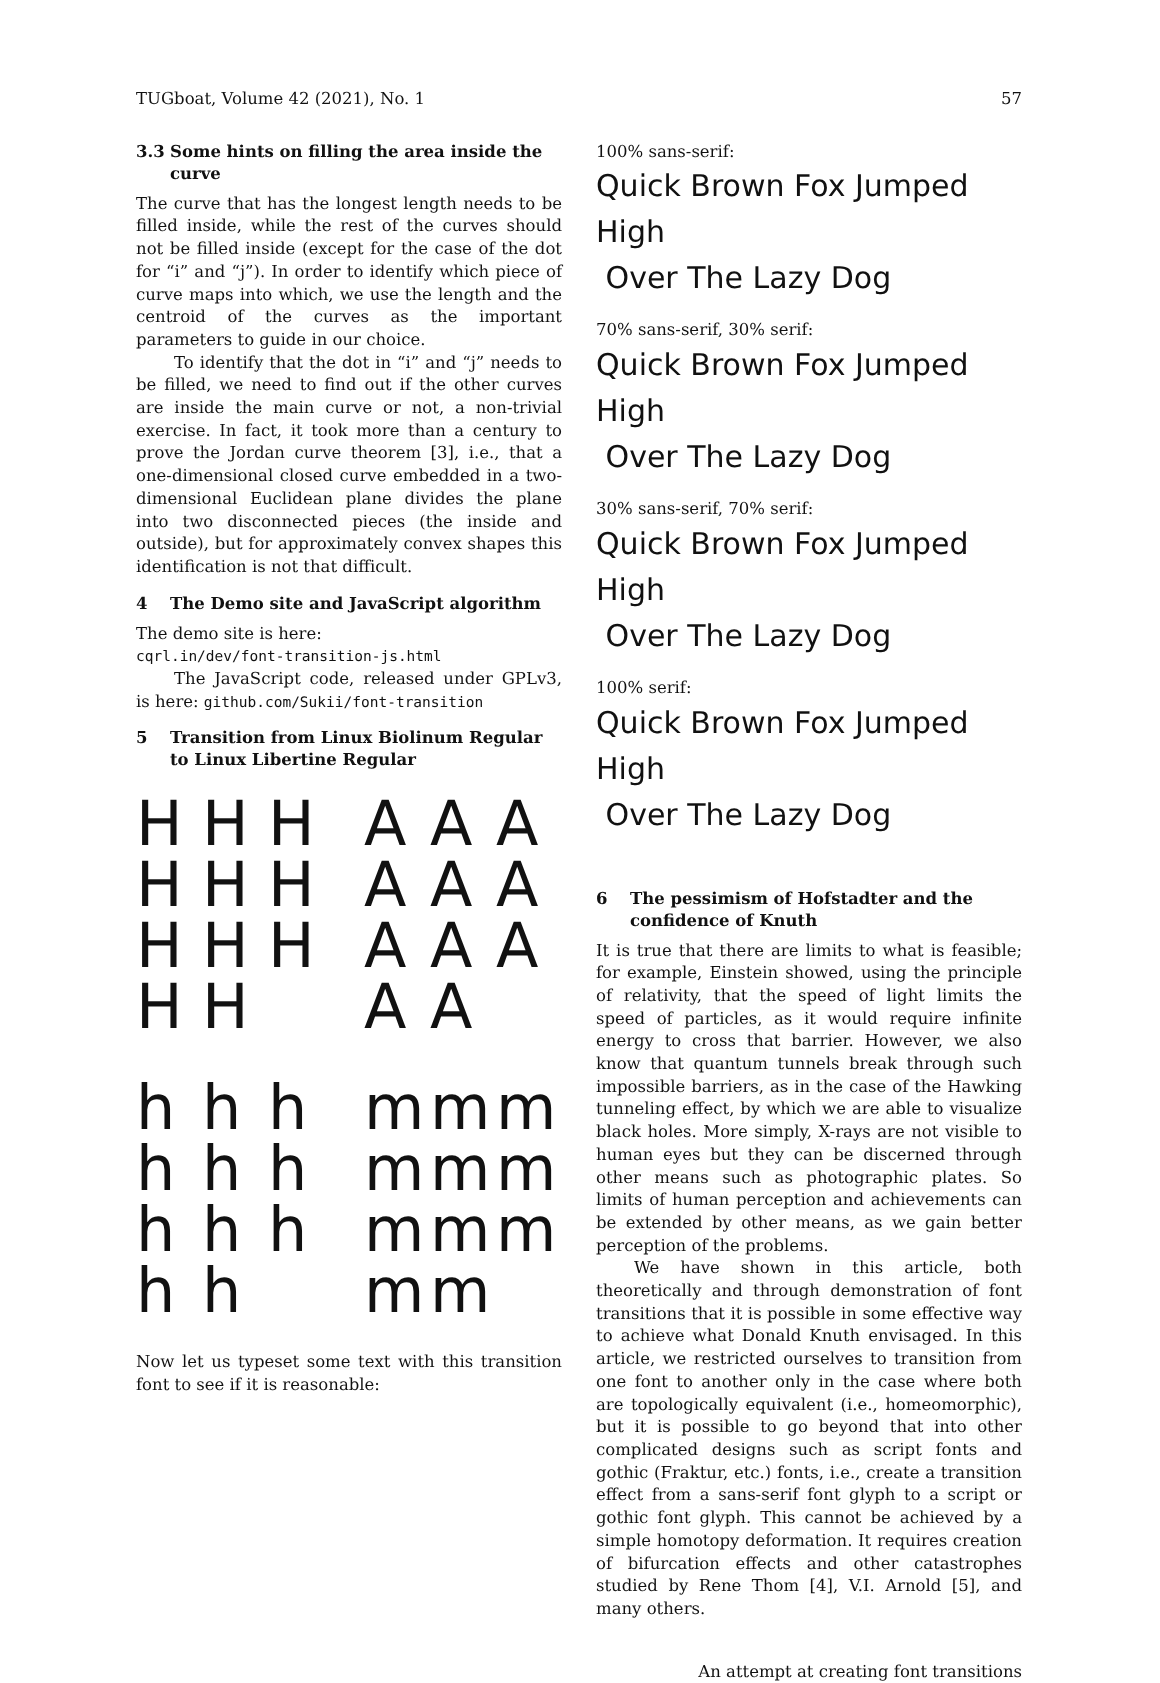TUGboat, Volume 42 (2021), No. 1 57
3.3 Some hints on filling the area inside the curve
The curve that has the longest length needs to be filled inside, while the rest of the curves should not be filled inside (except for the case of the dot for “i” and “j”). In order to identify which piece of curve maps into which, we use the length and the centroid of the curves as the important parameters to guide in our choice.
To identify that the dot in “i” and “j” needs to be filled, we need to find out if the other curves are inside the main curve or not, a non-trivial exercise. In fact, it took more than a century to prove the Jordan curve theorem [3], i.e., that a one-dimensional closed curve embedded in a two-dimensional Euclidean plane divides the plane into two disconnected pieces (the inside and outside), but for approximately convex shapes this identification is not that difficult.
4 The Demo site and JavaScript algorithm
The demo site is here:
cqrl.in/dev/font-transition-js.html
The JavaScript code, released under GPLv3, is here: github.com/Sukii/font-transition
5 Transition from Linux Biolinum Regular to Linux Libertine Regular
H H H A A A
H H H A A A
H H H A A A
H H A A
h h h m m m
h h h m m m
h h h m m m
h h m m
Now let us typeset some text with this transition font to see if it is reasonable:
100% sans-serif:
Quick Brown Fox Jumped High
Over The Lazy Dog
70% sans-serif, 30% serif:
Quick Brown Fox Jumped High
Over The Lazy Dog
30% sans-serif, 70% serif:
Quick Brown Fox Jumped High
Over The Lazy Dog
100% serif:
Quick Brown Fox Jumped High
Over The Lazy Dog
6 The pessimism of Hofstadter and the confidence of Knuth
It is true that there are limits to what is feasible; for example, Einstein showed, using the principle of relativity, that the speed of light limits the speed of particles, as it would require infinite energy to cross that barrier. However, we also know that quantum tunnels break through such impossible barriers, as in the case of the Hawking tunneling effect, by which we are able to visualize black holes. More simply, X-rays are not visible to human eyes but they can be discerned through other means such as photographic plates. So limits of human perception and achievements can be extended by other means, as we gain better perception of the problems.
We have shown in this article, both theoretically and through demonstration of font transitions that it is possible in some effective way to achieve what Donald Knuth envisaged. In this article, we restricted ourselves to transition from one font to another only in the case where both are topologically equivalent (i.e., homeomorphic), but it is possible to go beyond that into other complicated designs such as script fonts and gothic (Fraktur, etc.) fonts, i.e., create a transition effect from a sans-serif font glyph to a script or gothic font glyph. This cannot be achieved by a simple homotopy deformation. It requires creation of bifurcation effects and other catastrophes studied by Rene Thom [4], V.I. Arnold [5], and many others.
An attempt at creating font transitions